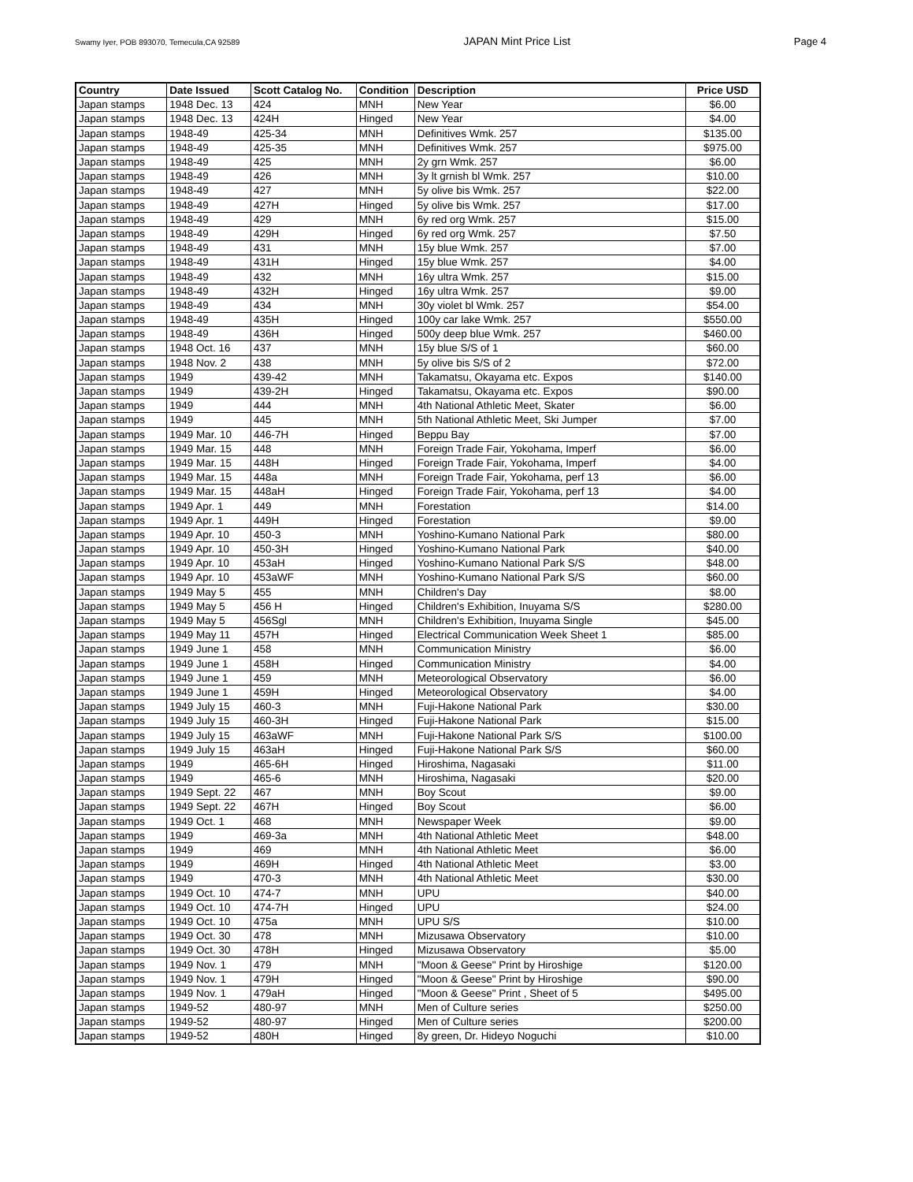Swamy Iyer, POB 893070, Temecula,CA 92589 JAPAN Mint Price List Page 4
| Country | Date Issued | Scott Catalog No. | Condition | Description | Price USD |
| --- | --- | --- | --- | --- | --- |
| Japan stamps | 1948 Dec. 13 | 424 | MNH | New Year | $6.00 |
| Japan stamps | 1948 Dec. 13 | 424H | Hinged | New Year | $4.00 |
| Japan stamps | 1948-49 | 425-34 | MNH | Definitives Wmk. 257 | $135.00 |
| Japan stamps | 1948-49 | 425-35 | MNH | Definitives Wmk. 257 | $975.00 |
| Japan stamps | 1948-49 | 425 | MNH | 2y grn Wmk. 257 | $6.00 |
| Japan stamps | 1948-49 | 426 | MNH | 3y lt grnish bl Wmk. 257 | $10.00 |
| Japan stamps | 1948-49 | 427 | MNH | 5y olive bis Wmk. 257 | $22.00 |
| Japan stamps | 1948-49 | 427H | Hinged | 5y olive bis Wmk. 257 | $17.00 |
| Japan stamps | 1948-49 | 429 | MNH | 6y red org Wmk. 257 | $15.00 |
| Japan stamps | 1948-49 | 429H | Hinged | 6y red org Wmk. 257 | $7.50 |
| Japan stamps | 1948-49 | 431 | MNH | 15y blue Wmk. 257 | $7.00 |
| Japan stamps | 1948-49 | 431H | Hinged | 15y blue Wmk. 257 | $4.00 |
| Japan stamps | 1948-49 | 432 | MNH | 16y ultra Wmk. 257 | $15.00 |
| Japan stamps | 1948-49 | 432H | Hinged | 16y ultra Wmk. 257 | $9.00 |
| Japan stamps | 1948-49 | 434 | MNH | 30y violet bl Wmk. 257 | $54.00 |
| Japan stamps | 1948-49 | 435H | Hinged | 100y car lake Wmk. 257 | $550.00 |
| Japan stamps | 1948-49 | 436H | Hinged | 500y deep blue Wmk. 257 | $460.00 |
| Japan stamps | 1948 Oct. 16 | 437 | MNH | 15y blue S/S of 1 | $60.00 |
| Japan stamps | 1948 Nov. 2 | 438 | MNH | 5y olive bis S/S of 2 | $72.00 |
| Japan stamps | 1949 | 439-42 | MNH | Takamatsu, Okayama etc. Expos | $140.00 |
| Japan stamps | 1949 | 439-2H | Hinged | Takamatsu, Okayama etc. Expos | $90.00 |
| Japan stamps | 1949 | 444 | MNH | 4th National Athletic Meet, Skater | $6.00 |
| Japan stamps | 1949 | 445 | MNH | 5th National Athletic Meet, Ski Jumper | $7.00 |
| Japan stamps | 1949 Mar. 10 | 446-7H | Hinged | Beppu Bay | $7.00 |
| Japan stamps | 1949 Mar. 15 | 448 | MNH | Foreign Trade Fair, Yokohama, Imperf | $6.00 |
| Japan stamps | 1949 Mar. 15 | 448H | Hinged | Foreign Trade Fair, Yokohama, Imperf | $4.00 |
| Japan stamps | 1949 Mar. 15 | 448a | MNH | Foreign Trade Fair, Yokohama, perf 13 | $6.00 |
| Japan stamps | 1949 Mar. 15 | 448aH | Hinged | Foreign Trade Fair, Yokohama, perf 13 | $4.00 |
| Japan stamps | 1949 Apr. 1 | 449 | MNH | Forestation | $14.00 |
| Japan stamps | 1949 Apr. 1 | 449H | Hinged | Forestation | $9.00 |
| Japan stamps | 1949 Apr. 10 | 450-3 | MNH | Yoshino-Kumano National Park | $80.00 |
| Japan stamps | 1949 Apr. 10 | 450-3H | Hinged | Yoshino-Kumano National Park | $40.00 |
| Japan stamps | 1949 Apr. 10 | 453aH | Hinged | Yoshino-Kumano National Park S/S | $48.00 |
| Japan stamps | 1949 Apr. 10 | 453aWF | MNH | Yoshino-Kumano National Park S/S | $60.00 |
| Japan stamps | 1949 May 5 | 455 | MNH | Children's Day | $8.00 |
| Japan stamps | 1949 May 5 | 456 H | Hinged | Children's Exhibition, Inuyama S/S | $280.00 |
| Japan stamps | 1949 May 5 | 456Sgl | MNH | Children's Exhibition, Inuyama Single | $45.00 |
| Japan stamps | 1949 May 11 | 457H | Hinged | Electrical Communication Week Sheet 1 | $85.00 |
| Japan stamps | 1949 June 1 | 458 | MNH | Communication Ministry | $6.00 |
| Japan stamps | 1949 June 1 | 458H | Hinged | Communication Ministry | $4.00 |
| Japan stamps | 1949 June 1 | 459 | MNH | Meteorological Observatory | $6.00 |
| Japan stamps | 1949 June 1 | 459H | Hinged | Meteorological Observatory | $4.00 |
| Japan stamps | 1949 July 15 | 460-3 | MNH | Fuji-Hakone National Park | $30.00 |
| Japan stamps | 1949 July 15 | 460-3H | Hinged | Fuji-Hakone National Park | $15.00 |
| Japan stamps | 1949 July 15 | 463aWF | MNH | Fuji-Hakone National Park S/S | $100.00 |
| Japan stamps | 1949 July 15 | 463aH | Hinged | Fuji-Hakone National Park S/S | $60.00 |
| Japan stamps | 1949 | 465-6H | Hinged | Hiroshima, Nagasaki | $11.00 |
| Japan stamps | 1949 | 465-6 | MNH | Hiroshima, Nagasaki | $20.00 |
| Japan stamps | 1949 Sept. 22 | 467 | MNH | Boy Scout | $9.00 |
| Japan stamps | 1949 Sept. 22 | 467H | Hinged | Boy Scout | $6.00 |
| Japan stamps | 1949 Oct. 1 | 468 | MNH | Newspaper Week | $9.00 |
| Japan stamps | 1949 | 469-3a | MNH | 4th National Athletic Meet | $48.00 |
| Japan stamps | 1949 | 469 | MNH | 4th National Athletic Meet | $6.00 |
| Japan stamps | 1949 | 469H | Hinged | 4th National Athletic Meet | $3.00 |
| Japan stamps | 1949 | 470-3 | MNH | 4th National Athletic Meet | $30.00 |
| Japan stamps | 1949 Oct. 10 | 474-7 | MNH | UPU | $40.00 |
| Japan stamps | 1949 Oct. 10 | 474-7H | Hinged | UPU | $24.00 |
| Japan stamps | 1949 Oct. 10 | 475a | MNH | UPU S/S | $10.00 |
| Japan stamps | 1949 Oct. 30 | 478 | MNH | Mizusawa Observatory | $10.00 |
| Japan stamps | 1949 Oct. 30 | 478H | Hinged | Mizusawa Observatory | $5.00 |
| Japan stamps | 1949 Nov. 1 | 479 | MNH | "Moon & Geese" Print by Hiroshige | $120.00 |
| Japan stamps | 1949 Nov. 1 | 479H | Hinged | "Moon & Geese" Print by Hiroshige | $90.00 |
| Japan stamps | 1949 Nov. 1 | 479aH | Hinged | "Moon & Geese" Print , Sheet of 5 | $495.00 |
| Japan stamps | 1949-52 | 480-97 | MNH | Men of Culture series | $250.00 |
| Japan stamps | 1949-52 | 480-97 | Hinged | Men of Culture series | $200.00 |
| Japan stamps | 1949-52 | 480H | Hinged | 8y green, Dr. Hideyo Noguchi | $10.00 |